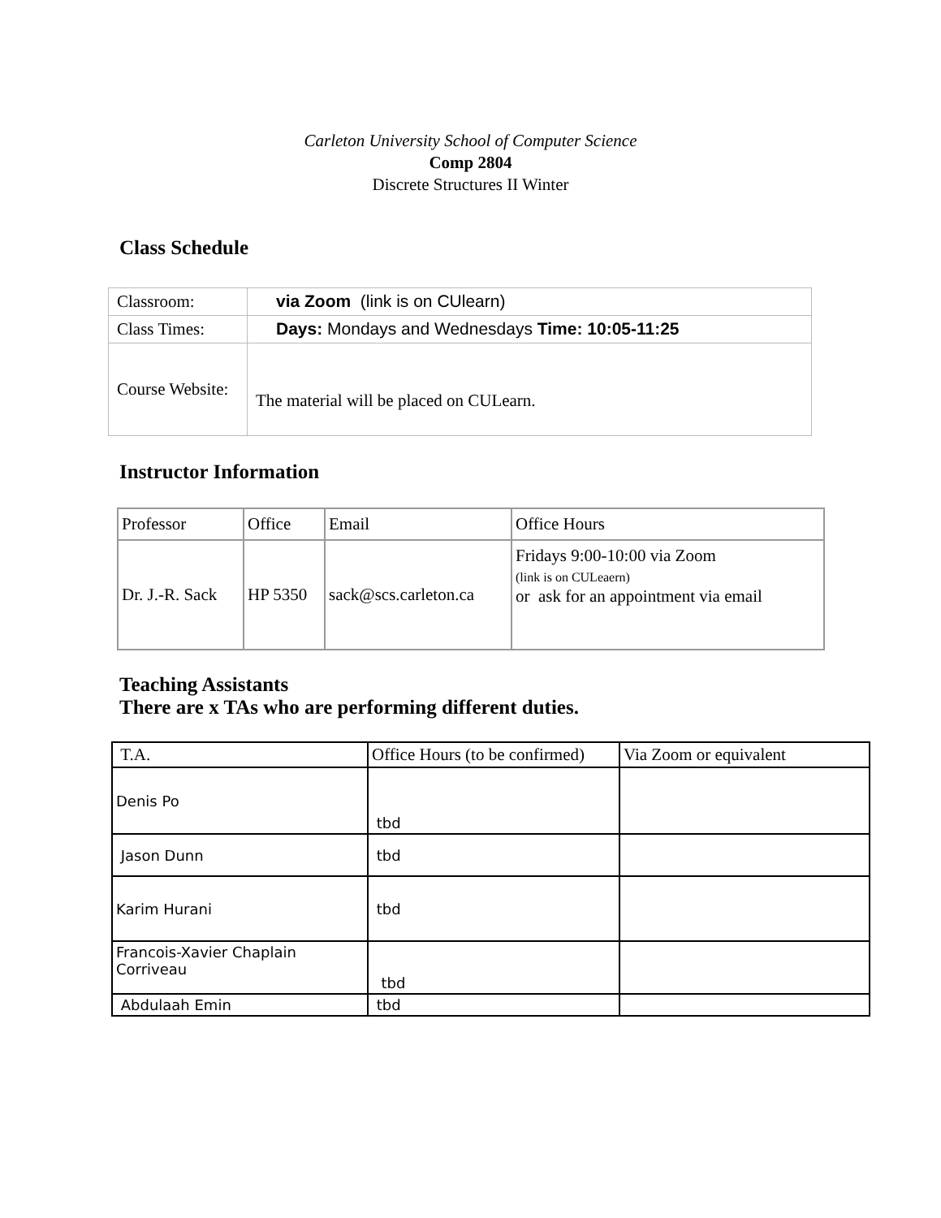Carleton University School of Computer Science
Comp 2804
Discrete Structures II Winter
Class Schedule
| Classroom: | via Zoom (link is on CUlearn) |
| Class Times: | Days: Mondays and Wednesdays Time: 10:05-11:25 |
| Course Website: | The material will be placed on CULearn. |
Instructor Information
| Professor | Office | Email | Office Hours |
| Dr. J.-R. Sack | HP 5350 | sack@scs.carleton.ca | Fridays 9:00-10:00 via Zoom (link is on CULeaern) or ask for an appointment via email |
Teaching Assistants
There are x TAs who are performing different duties.
| T.A. | Office Hours (to be confirmed) | Via Zoom or equivalent |
| Denis Po | tbd | |
| Jason Dunn | tbd | |
| Karim Hurani | tbd | |
| Francois-Xavier Chaplain Corriveau | tbd | |
| Abdulaah Emin | tbd | |